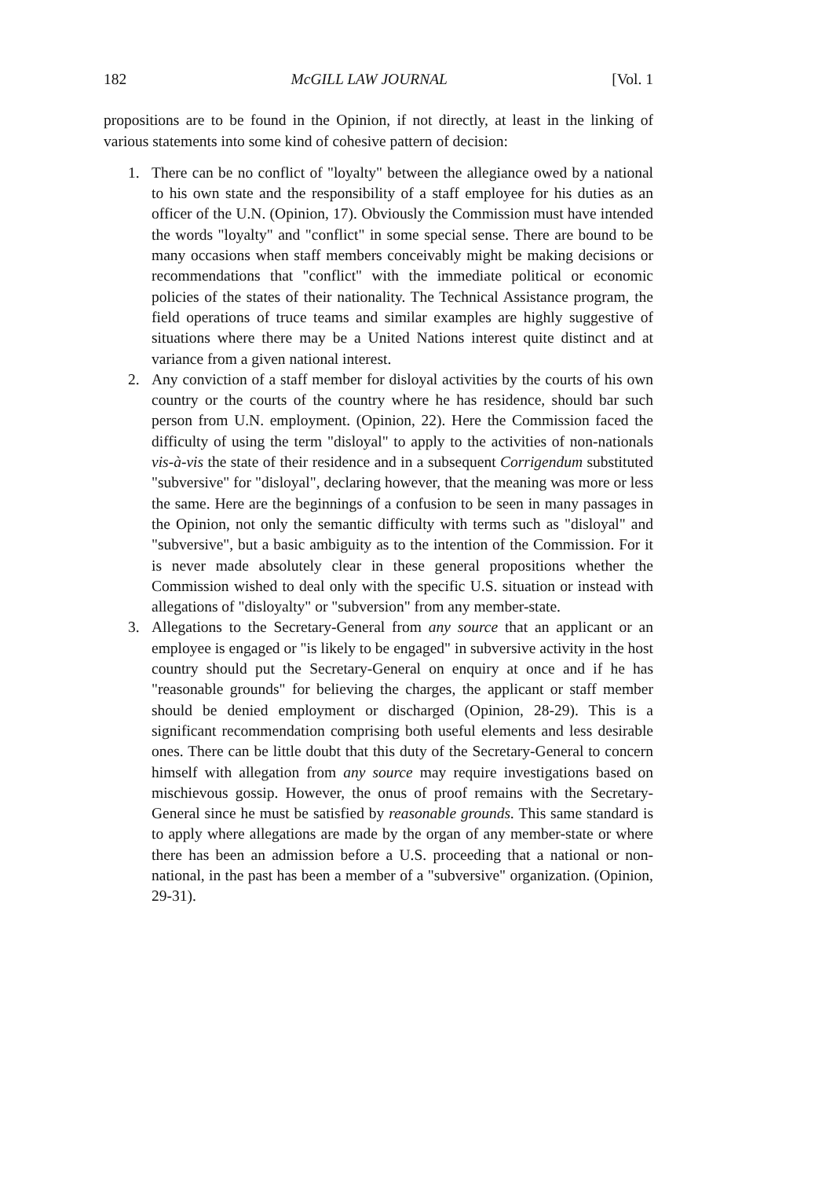182 McGILL LAW JOURNAL [Vol. 1
propositions are to be found in the Opinion, if not directly, at least in the linking of various statements into some kind of cohesive pattern of decision:
1. There can be no conflict of "loyalty" between the allegiance owed by a national to his own state and the responsibility of a staff employee for his duties as an officer of the U.N. (Opinion, 17). Obviously the Commission must have intended the words "loyalty" and "conflict" in some special sense. There are bound to be many occasions when staff members conceivably might be making decisions or recommendations that "conflict" with the immediate political or economic policies of the states of their nationality. The Technical Assistance program, the field operations of truce teams and similar examples are highly suggestive of situations where there may be a United Nations interest quite distinct and at variance from a given national interest.
2. Any conviction of a staff member for disloyal activities by the courts of his own country or the courts of the country where he has residence, should bar such person from U.N. employment. (Opinion, 22). Here the Commission faced the difficulty of using the term "disloyal" to apply to the activities of non-nationals vis-à-vis the state of their residence and in a subsequent Corrigendum substituted "subversive" for "disloyal", declaring however, that the meaning was more or less the same. Here are the beginnings of a confusion to be seen in many passages in the Opinion, not only the semantic difficulty with terms such as "disloyal" and "subversive", but a basic ambiguity as to the intention of the Commission. For it is never made absolutely clear in these general propositions whether the Commission wished to deal only with the specific U.S. situation or instead with allegations of "disloyalty" or "subversion" from any member-state.
3. Allegations to the Secretary-General from any source that an applicant or an employee is engaged or "is likely to be engaged" in subversive activity in the host country should put the Secretary-General on enquiry at once and if he has "reasonable grounds" for believing the charges, the applicant or staff member should be denied employment or discharged (Opinion, 28-29). This is a significant recommendation comprising both useful elements and less desirable ones. There can be little doubt that this duty of the Secretary-General to concern himself with allegation from any source may require investigations based on mischievous gossip. However, the onus of proof remains with the Secretary-General since he must be satisfied by reasonable grounds. This same standard is to apply where allegations are made by the organ of any member-state or where there has been an admission before a U.S. proceeding that a national or non-national, in the past has been a member of a "subversive" organization. (Opinion, 29-31).